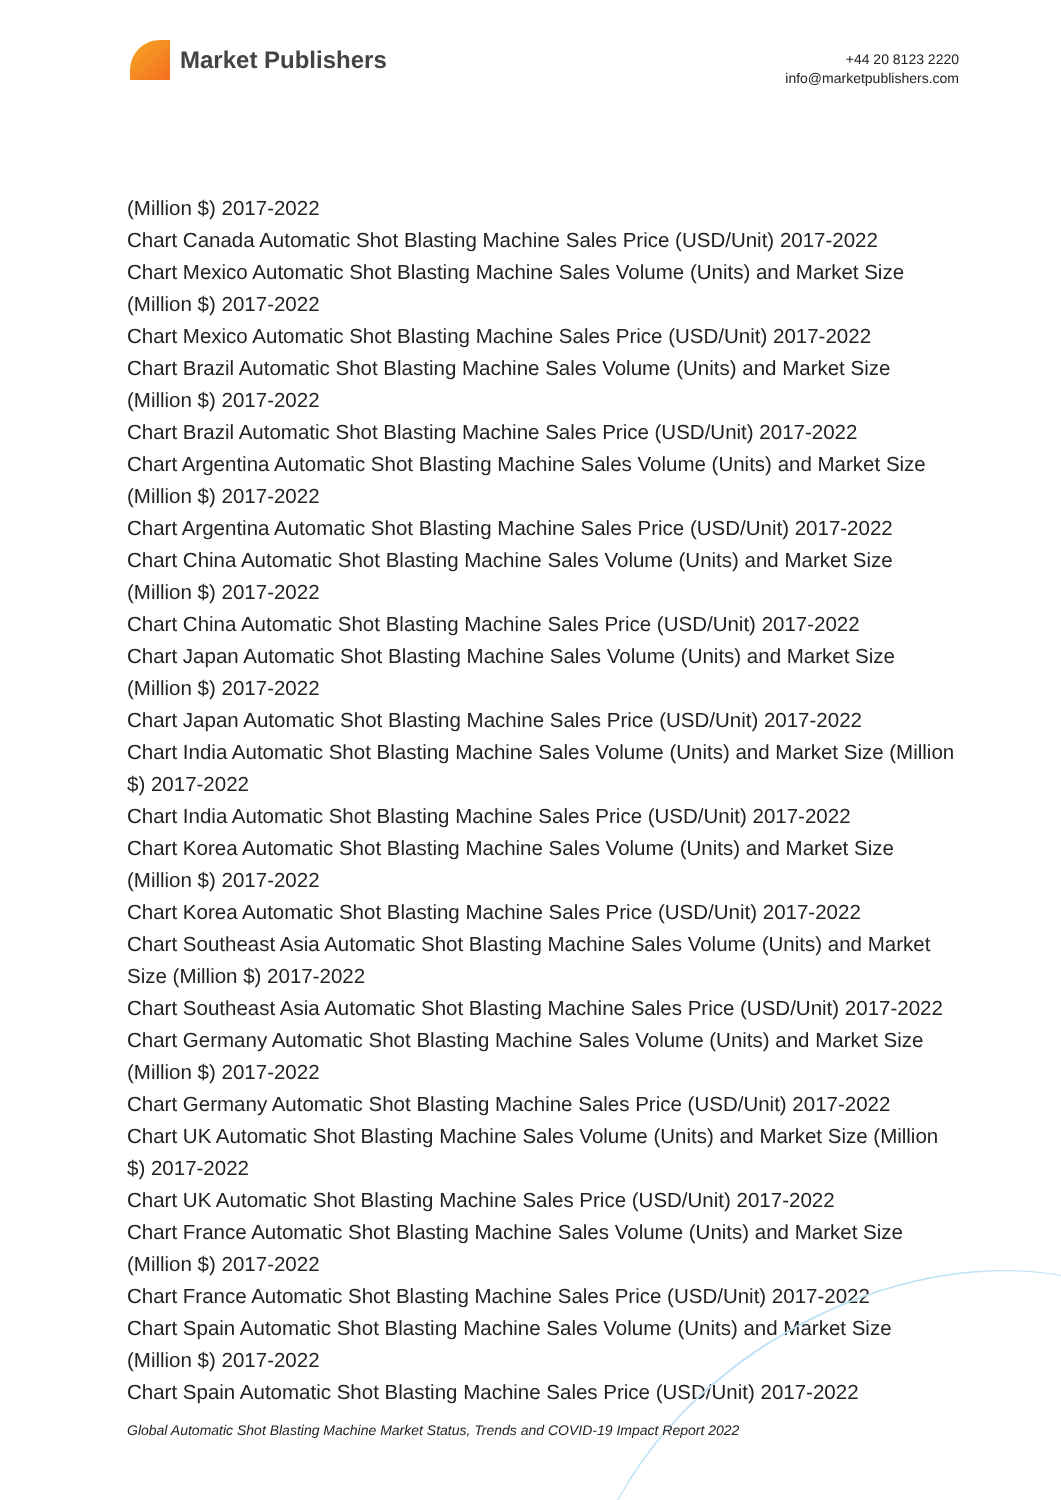Market Publishers
+44 20 8123 2220
info@marketpublishers.com
(Million $) 2017-2022
Chart Canada Automatic Shot Blasting Machine Sales Price (USD/Unit) 2017-2022
Chart Mexico Automatic Shot Blasting Machine Sales Volume (Units) and Market Size (Million $) 2017-2022
Chart Mexico Automatic Shot Blasting Machine Sales Price (USD/Unit) 2017-2022
Chart Brazil Automatic Shot Blasting Machine Sales Volume (Units) and Market Size (Million $) 2017-2022
Chart Brazil Automatic Shot Blasting Machine Sales Price (USD/Unit) 2017-2022
Chart Argentina Automatic Shot Blasting Machine Sales Volume (Units) and Market Size (Million $) 2017-2022
Chart Argentina Automatic Shot Blasting Machine Sales Price (USD/Unit) 2017-2022
Chart China Automatic Shot Blasting Machine Sales Volume (Units) and Market Size (Million $) 2017-2022
Chart China Automatic Shot Blasting Machine Sales Price (USD/Unit) 2017-2022
Chart Japan Automatic Shot Blasting Machine Sales Volume (Units) and Market Size (Million $) 2017-2022
Chart Japan Automatic Shot Blasting Machine Sales Price (USD/Unit) 2017-2022
Chart India Automatic Shot Blasting Machine Sales Volume (Units) and Market Size (Million $) 2017-2022
Chart India Automatic Shot Blasting Machine Sales Price (USD/Unit) 2017-2022
Chart Korea Automatic Shot Blasting Machine Sales Volume (Units) and Market Size (Million $) 2017-2022
Chart Korea Automatic Shot Blasting Machine Sales Price (USD/Unit) 2017-2022
Chart Southeast Asia Automatic Shot Blasting Machine Sales Volume (Units) and Market Size (Million $) 2017-2022
Chart Southeast Asia Automatic Shot Blasting Machine Sales Price (USD/Unit) 2017-2022
Chart Germany Automatic Shot Blasting Machine Sales Volume (Units) and Market Size (Million $) 2017-2022
Chart Germany Automatic Shot Blasting Machine Sales Price (USD/Unit) 2017-2022
Chart UK Automatic Shot Blasting Machine Sales Volume (Units) and Market Size (Million $) 2017-2022
Chart UK Automatic Shot Blasting Machine Sales Price (USD/Unit) 2017-2022
Chart France Automatic Shot Blasting Machine Sales Volume (Units) and Market Size (Million $) 2017-2022
Chart France Automatic Shot Blasting Machine Sales Price (USD/Unit) 2017-2022
Chart Spain Automatic Shot Blasting Machine Sales Volume (Units) and Market Size (Million $) 2017-2022
Chart Spain Automatic Shot Blasting Machine Sales Price (USD/Unit) 2017-2022
Global Automatic Shot Blasting Machine Market Status, Trends and COVID-19 Impact Report 2022